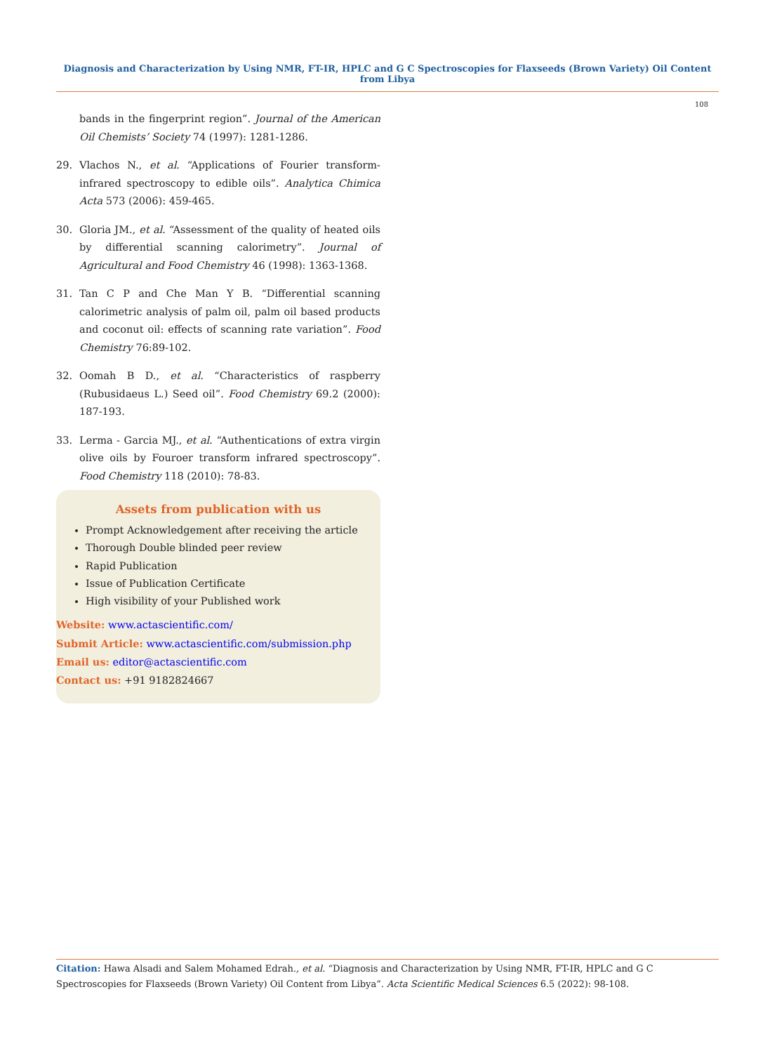Diagnosis and Characterization by Using NMR, FT-IR, HPLC and G C Spectroscopies for Flaxseeds (Brown Variety) Oil Content from Libya
108
bands in the fingerprint region”. Journal of the American Oil Chemists’ Society 74 (1997): 1281-1286.
29. Vlachos N., et al. “Applications of Fourier transform-infrared spectroscopy to edible oils”. Analytica Chimica Acta 573 (2006): 459-465.
30. Gloria JM., et al. “Assessment of the quality of heated oils by differential scanning calorimetry”. Journal of Agricultural and Food Chemistry 46 (1998): 1363-1368.
31. Tan C P and Che Man Y B. “Differential scanning calorimetric analysis of palm oil, palm oil based products and coconut oil: effects of scanning rate variation”. Food Chemistry 76:89-102.
32. Oomah B D., et al. “Characteristics of raspberry (Rubusidaeus L.) Seed oil”. Food Chemistry 69.2 (2000): 187-193.
33. Lerma - Garcia MJ., et al. “Authentications of extra virgin olive oils by Fouroer transform infrared spectroscopy”. Food Chemistry 118 (2010): 78-83.
Assets from publication with us
Prompt Acknowledgement after receiving the article
Thorough Double blinded peer review
Rapid Publication
Issue of Publication Certificate
High visibility of your Published work
Website: www.actascientific.com/
Submit Article: www.actascientific.com/submission.php
Email us: editor@actascientific.com
Contact us: +91 9182824667
Citation: Hawa Alsadi and Salem Mohamed Edrah., et al. “Diagnosis and Characterization by Using NMR, FT-IR, HPLC and G C Spectroscopies for Flaxseeds (Brown Variety) Oil Content from Libya”. Acta Scientific Medical Sciences 6.5 (2022): 98-108.